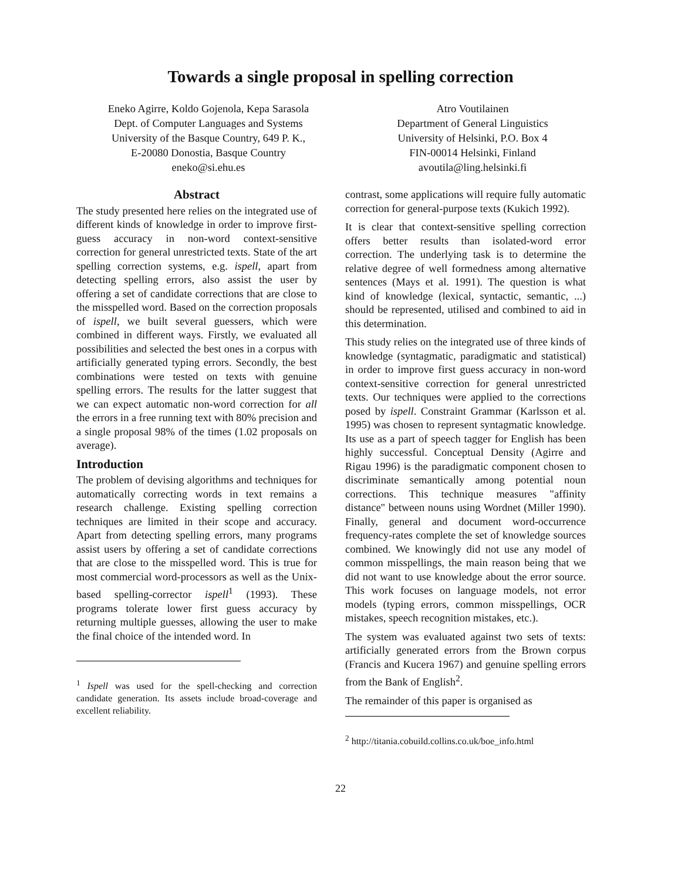Towards a single proposal in spelling correction
Eneko Agirre, Koldo Gojenola, Kepa Sarasola
Dept. of Computer Languages and Systems
University of the Basque Country, 649 P. K.,
E-20080 Donostia, Basque Country
eneko@si.ehu.es
Atro Voutilainen
Department of General Linguistics
University of Helsinki, P.O. Box 4
FIN-00014 Helsinki, Finland
avoutila@ling.helsinki.fi
Abstract
The study presented here relies on the integrated use of different kinds of knowledge in order to improve first-guess accuracy in non-word context-sensitive correction for general unrestricted texts. State of the art spelling correction systems, e.g. ispell, apart from detecting spelling errors, also assist the user by offering a set of candidate corrections that are close to the misspelled word. Based on the correction proposals of ispell, we built several guessers, which were combined in different ways. Firstly, we evaluated all possibilities and selected the best ones in a corpus with artificially generated typing errors. Secondly, the best combinations were tested on texts with genuine spelling errors. The results for the latter suggest that we can expect automatic non-word correction for all the errors in a free running text with 80% precision and a single proposal 98% of the times (1.02 proposals on average).
Introduction
The problem of devising algorithms and techniques for automatically correcting words in text remains a research challenge. Existing spelling correction techniques are limited in their scope and accuracy. Apart from detecting spelling errors, many programs assist users by offering a set of candidate corrections that are close to the misspelled word. This is true for most commercial word-processors as well as the Unix-based spelling-corrector ispell<sup>1</sup> (1993). These programs tolerate lower first guess accuracy by returning multiple guesses, allowing the user to make the final choice of the intended word. In
<sup>1</sup> Ispell was used for the spell-checking and correction candidate generation. Its assets include broad-coverage and excellent reliability.
contrast, some applications will require fully automatic correction for general-purpose texts (Kukich 1992).
It is clear that context-sensitive spelling correction offers better results than isolated-word error correction. The underlying task is to determine the relative degree of well formedness among alternative sentences (Mays et al. 1991). The question is what kind of knowledge (lexical, syntactic, semantic, ...) should be represented, utilised and combined to aid in this determination.
This study relies on the integrated use of three kinds of knowledge (syntagmatic, paradigmatic and statistical) in order to improve first guess accuracy in non-word context-sensitive correction for general unrestricted texts. Our techniques were applied to the corrections posed by ispell. Constraint Grammar (Karlsson et al. 1995) was chosen to represent syntagmatic knowledge. Its use as a part of speech tagger for English has been highly successful. Conceptual Density (Agirre and Rigau 1996) is the paradigmatic component chosen to discriminate semantically among potential noun corrections. This technique measures "affinity distance" between nouns using Wordnet (Miller 1990). Finally, general and document word-occurrence frequency-rates complete the set of knowledge sources combined. We knowingly did not use any model of common misspellings, the main reason being that we did not want to use knowledge about the error source. This work focuses on language models, not error models (typing errors, common misspellings, OCR mistakes, speech recognition mistakes, etc.).
The system was evaluated against two sets of texts: artificially generated errors from the Brown corpus (Francis and Kucera 1967) and genuine spelling errors from the Bank of English<sup>2</sup>.
The remainder of this paper is organised as
<sup>2</sup> http://titania.cobuild.collins.co.uk/boe_info.html
22